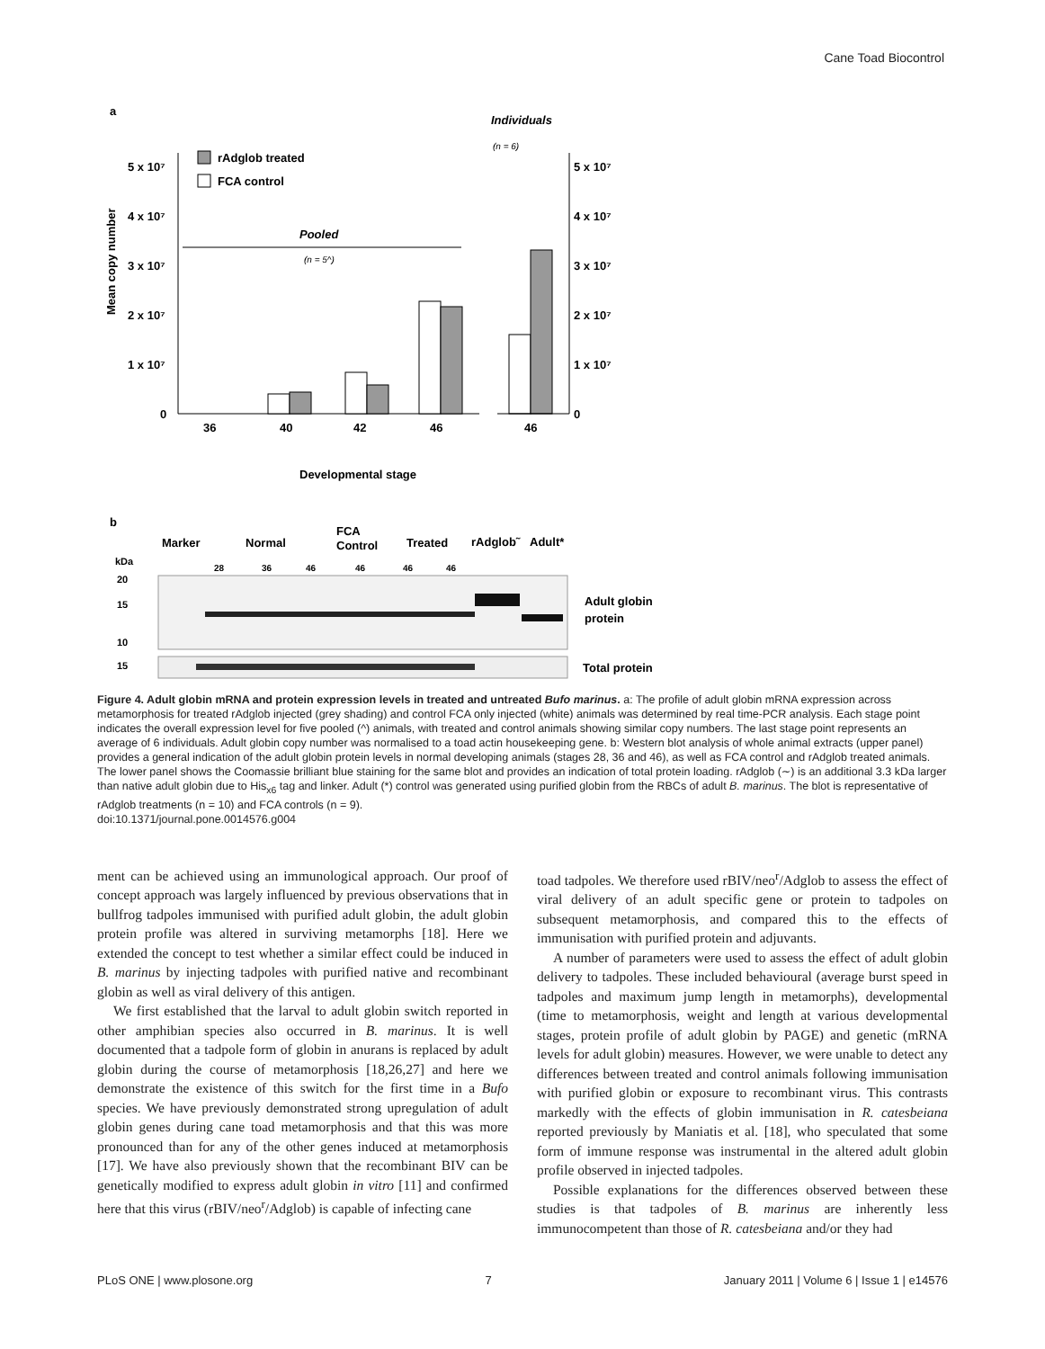Cane Toad Biocontrol
a
Individuals
(n = 6)
rAdglob treated
FCA control
Mean copy number
5 x 10⁷
4 x 10⁷
3 x 10⁷
2 x 10⁷
1 x 10⁷
0
5 x 10⁷
4 x 10⁷
3 x 10⁷
2 x 10⁷
1 x 10⁷
0
Pooled
(n = 5^)
36
40
42
46
46
Developmental stage
b
Marker
Normal
FCA
Control
Treated
rAdglob˜
Adult*
kDa
28
36
46
46
46
46
20
15
10
15
Adult globin
protein
Total protein
Figure 4. Adult globin mRNA and protein expression levels in treated and untreated Bufo marinus. a: The profile of adult globin mRNA expression across metamorphosis for treated rAdglob injected (grey shading) and control FCA only injected (white) animals was determined by real time-PCR analysis. Each stage point indicates the overall expression level for five pooled (^) animals, with treated and control animals showing similar copy numbers. The last stage point represents an average of 6 individuals. Adult globin copy number was normalised to a toad actin housekeeping gene. b: Western blot analysis of whole animal extracts (upper panel) provides a general indication of the adult globin protein levels in normal developing animals (stages 28, 36 and 46), as well as FCA control and rAdglob treated animals. The lower panel shows the Coomassie brilliant blue staining for the same blot and provides an indication of total protein loading. rAdglob (∼) is an additional 3.3 kDa larger than native adult globin due to His<sub>x6</sub> tag and linker. Adult (*) control was generated using purified globin from the RBCs of adult B. marinus. The blot is representative of rAdglob treatments (n = 10) and FCA controls (n = 9).
doi:10.1371/journal.pone.0014576.g004
ment can be achieved using an immunological approach. Our proof of concept approach was largely influenced by previous observations that in bullfrog tadpoles immunised with purified adult globin, the adult globin protein profile was altered in surviving metamorphs [18]. Here we extended the concept to test whether a similar effect could be induced in B. marinus by injecting tadpoles with purified native and recombinant globin as well as viral delivery of this antigen.
We first established that the larval to adult globin switch reported in other amphibian species also occurred in B. marinus. It is well documented that a tadpole form of globin in anurans is replaced by adult globin during the course of metamorphosis [18,26,27] and here we demonstrate the existence of this switch for the first time in a Bufo species. We have previously demonstrated strong upregulation of adult globin genes during cane toad metamorphosis and that this was more pronounced than for any of the other genes induced at metamorphosis [17]. We have also previously shown that the recombinant BIV can be genetically modified to express adult globin in vitro [11] and confirmed here that this virus (rBIV/neo<sup>r</sup>/Adglob) is capable of infecting cane
toad tadpoles. We therefore used rBIV/neo<sup>r</sup>/Adglob to assess the effect of viral delivery of an adult specific gene or protein to tadpoles on subsequent metamorphosis, and compared this to the effects of immunisation with purified protein and adjuvants.
A number of parameters were used to assess the effect of adult globin delivery to tadpoles. These included behavioural (average burst speed in tadpoles and maximum jump length in metamorphs), developmental (time to metamorphosis, weight and length at various developmental stages, protein profile of adult globin by PAGE) and genetic (mRNA levels for adult globin) measures. However, we were unable to detect any differences between treated and control animals following immunisation with purified globin or exposure to recombinant virus. This contrasts markedly with the effects of globin immunisation in R. catesbeiana reported previously by Maniatis et al. [18], who speculated that some form of immune response was instrumental in the altered adult globin profile observed in injected tadpoles.
Possible explanations for the differences observed between these studies is that tadpoles of B. marinus are inherently less immunocompetent than those of R. catesbeiana and/or they had
PLoS ONE | www.plosone.org 7 January 2011 | Volume 6 | Issue 1 | e14576